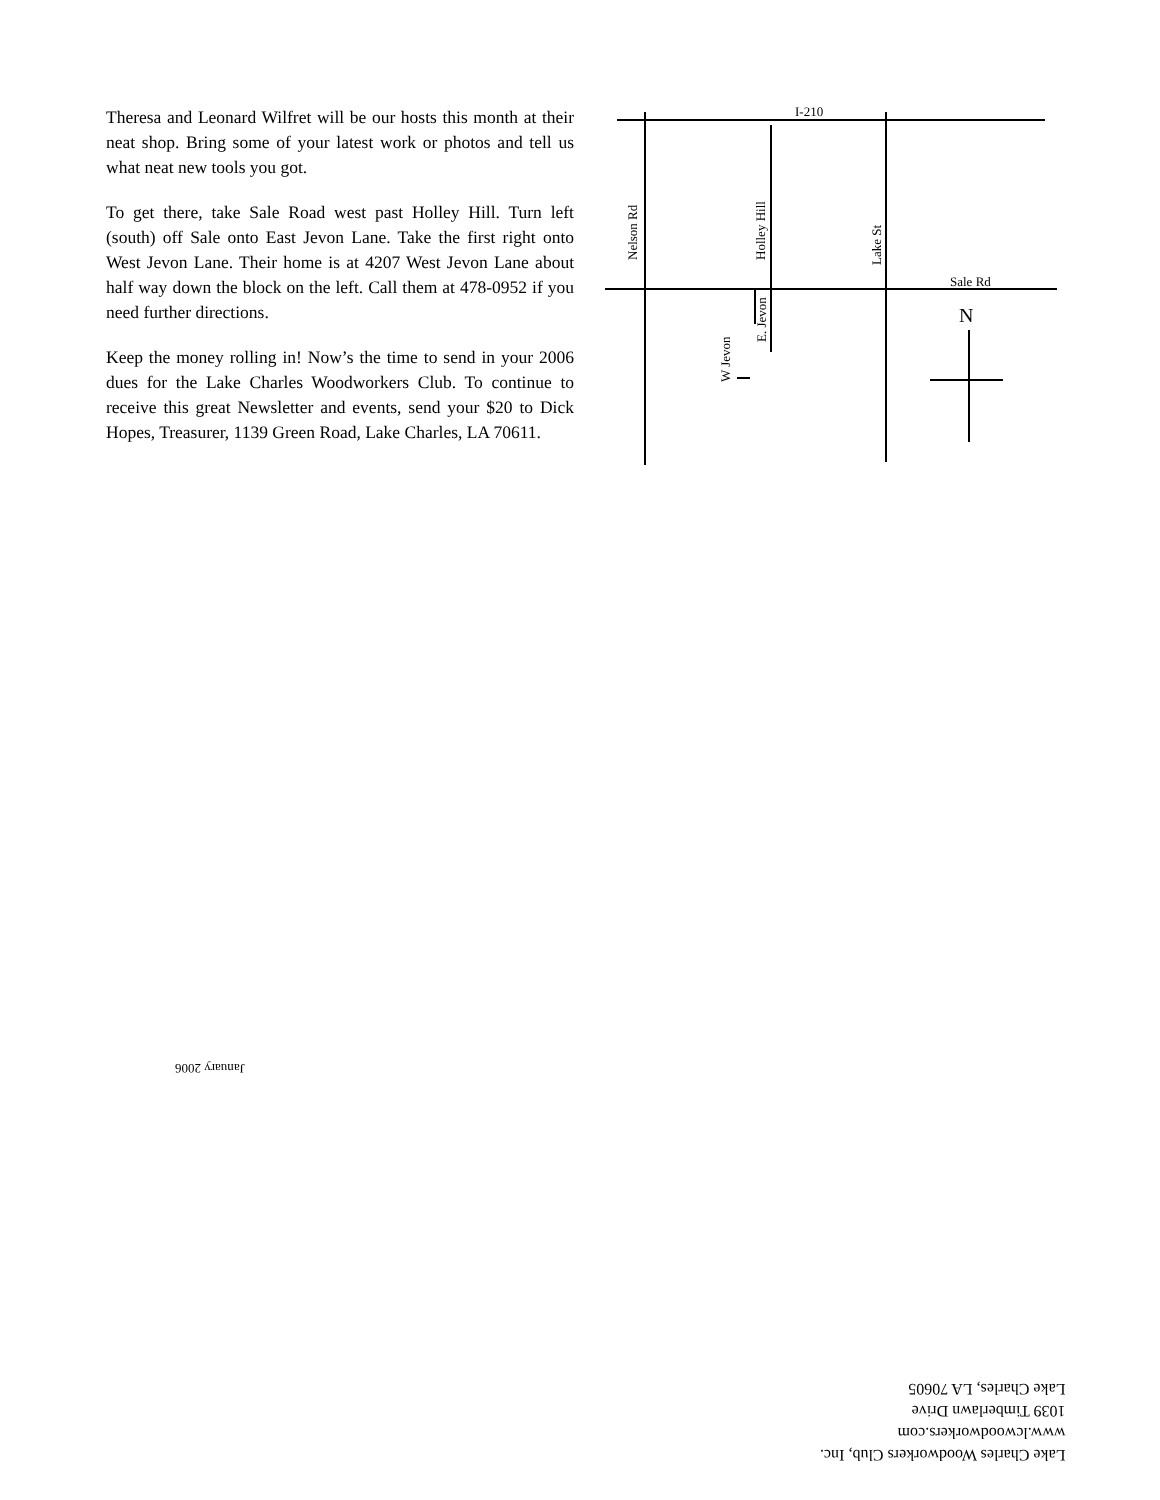Theresa and Leonard Wilfret will be our hosts this month at their neat shop. Bring some of your latest work or photos and tell us what neat new tools you got.
To get there, take Sale Road west past Holley Hill. Turn left (south) off Sale onto East Jevon Lane. Take the first right onto West Jevon Lane. Their home is at 4207 West Jevon Lane about half way down the block on the left. Call them at 478-0952 if you need further directions.
Keep the money rolling in! Now’s the time to send in your 2006 dues for the Lake Charles Woodworkers Club. To continue to receive this great Newsletter and events, send your $20 to Dick Hopes, Treasurer, 1139 Green Road, Lake Charles, LA 70611.
I-210
Sale Rd
N
Nelson Rd
Holley Hill
Lake St
E. Jevon
W Jevon
January 2006
Lake Charles Woodworkers Club, Inc.
www.lcwoodworkers.com
1039 Timberlawn Drive
Lake Charles, LA 70605